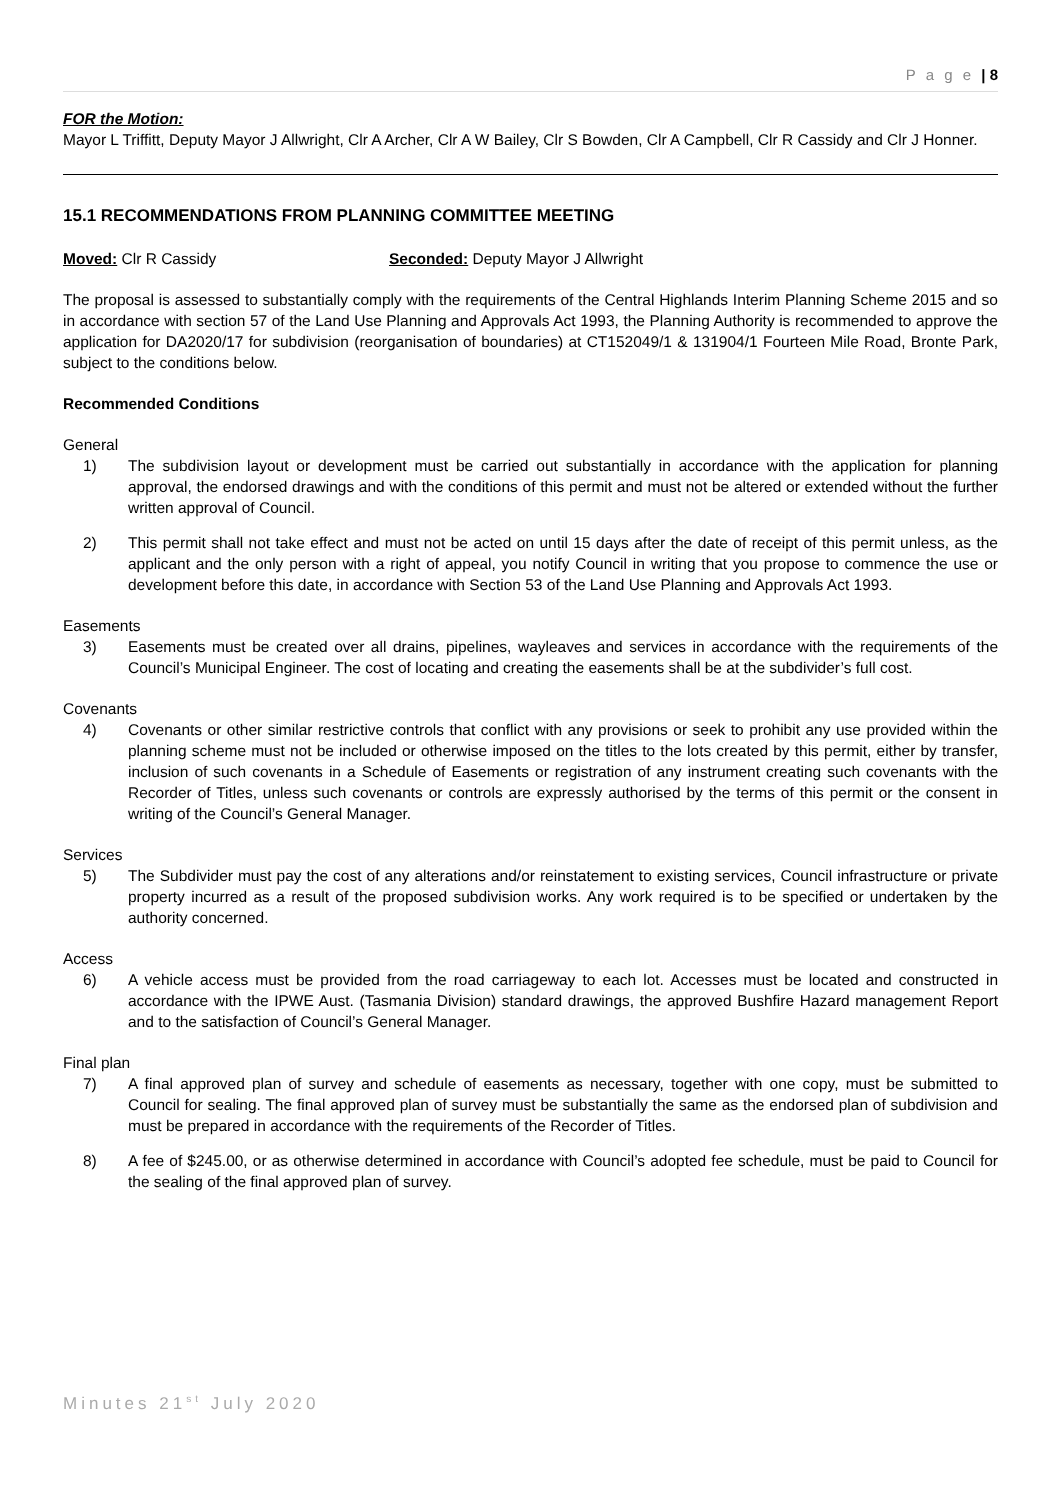P a g e | 8
FOR the Motion:
Mayor L Triffitt, Deputy Mayor J Allwright, Clr A Archer, Clr A W Bailey, Clr S Bowden, Clr A Campbell, Clr R Cassidy and Clr J Honner.
15.1 RECOMMENDATIONS FROM PLANNING COMMITTEE MEETING
Moved: Clr R Cassidy Seconded: Deputy Mayor J Allwright
The proposal is assessed to substantially comply with the requirements of the Central Highlands Interim Planning Scheme 2015 and so in accordance with section 57 of the Land Use Planning and Approvals Act 1993, the Planning Authority is recommended to approve the application for DA2020/17 for subdivision (reorganisation of boundaries) at CT152049/1 & 131904/1 Fourteen Mile Road, Bronte Park, subject to the conditions below.
Recommended Conditions
General
1) The subdivision layout or development must be carried out substantially in accordance with the application for planning approval, the endorsed drawings and with the conditions of this permit and must not be altered or extended without the further written approval of Council.
2) This permit shall not take effect and must not be acted on until 15 days after the date of receipt of this permit unless, as the applicant and the only person with a right of appeal, you notify Council in writing that you propose to commence the use or development before this date, in accordance with Section 53 of the Land Use Planning and Approvals Act 1993.
Easements
3) Easements must be created over all drains, pipelines, wayleaves and services in accordance with the requirements of the Council’s Municipal Engineer. The cost of locating and creating the easements shall be at the subdivider’s full cost.
Covenants
4) Covenants or other similar restrictive controls that conflict with any provisions or seek to prohibit any use provided within the planning scheme must not be included or otherwise imposed on the titles to the lots created by this permit, either by transfer, inclusion of such covenants in a Schedule of Easements or registration of any instrument creating such covenants with the Recorder of Titles, unless such covenants or controls are expressly authorised by the terms of this permit or the consent in writing of the Council’s General Manager.
Services
5) The Subdivider must pay the cost of any alterations and/or reinstatement to existing services, Council infrastructure or private property incurred as a result of the proposed subdivision works. Any work required is to be specified or undertaken by the authority concerned.
Access
6) A vehicle access must be provided from the road carriageway to each lot. Accesses must be located and constructed in accordance with the IPWE Aust. (Tasmania Division) standard drawings, the approved Bushfire Hazard management Report and to the satisfaction of Council’s General Manager.
Final plan
7) A final approved plan of survey and schedule of easements as necessary, together with one copy, must be submitted to Council for sealing. The final approved plan of survey must be substantially the same as the endorsed plan of subdivision and must be prepared in accordance with the requirements of the Recorder of Titles.
8) A fee of $245.00, or as otherwise determined in accordance with Council’s adopted fee schedule, must be paid to Council for the sealing of the final approved plan of survey.
Minutes 21<sup>st</sup> July 2020